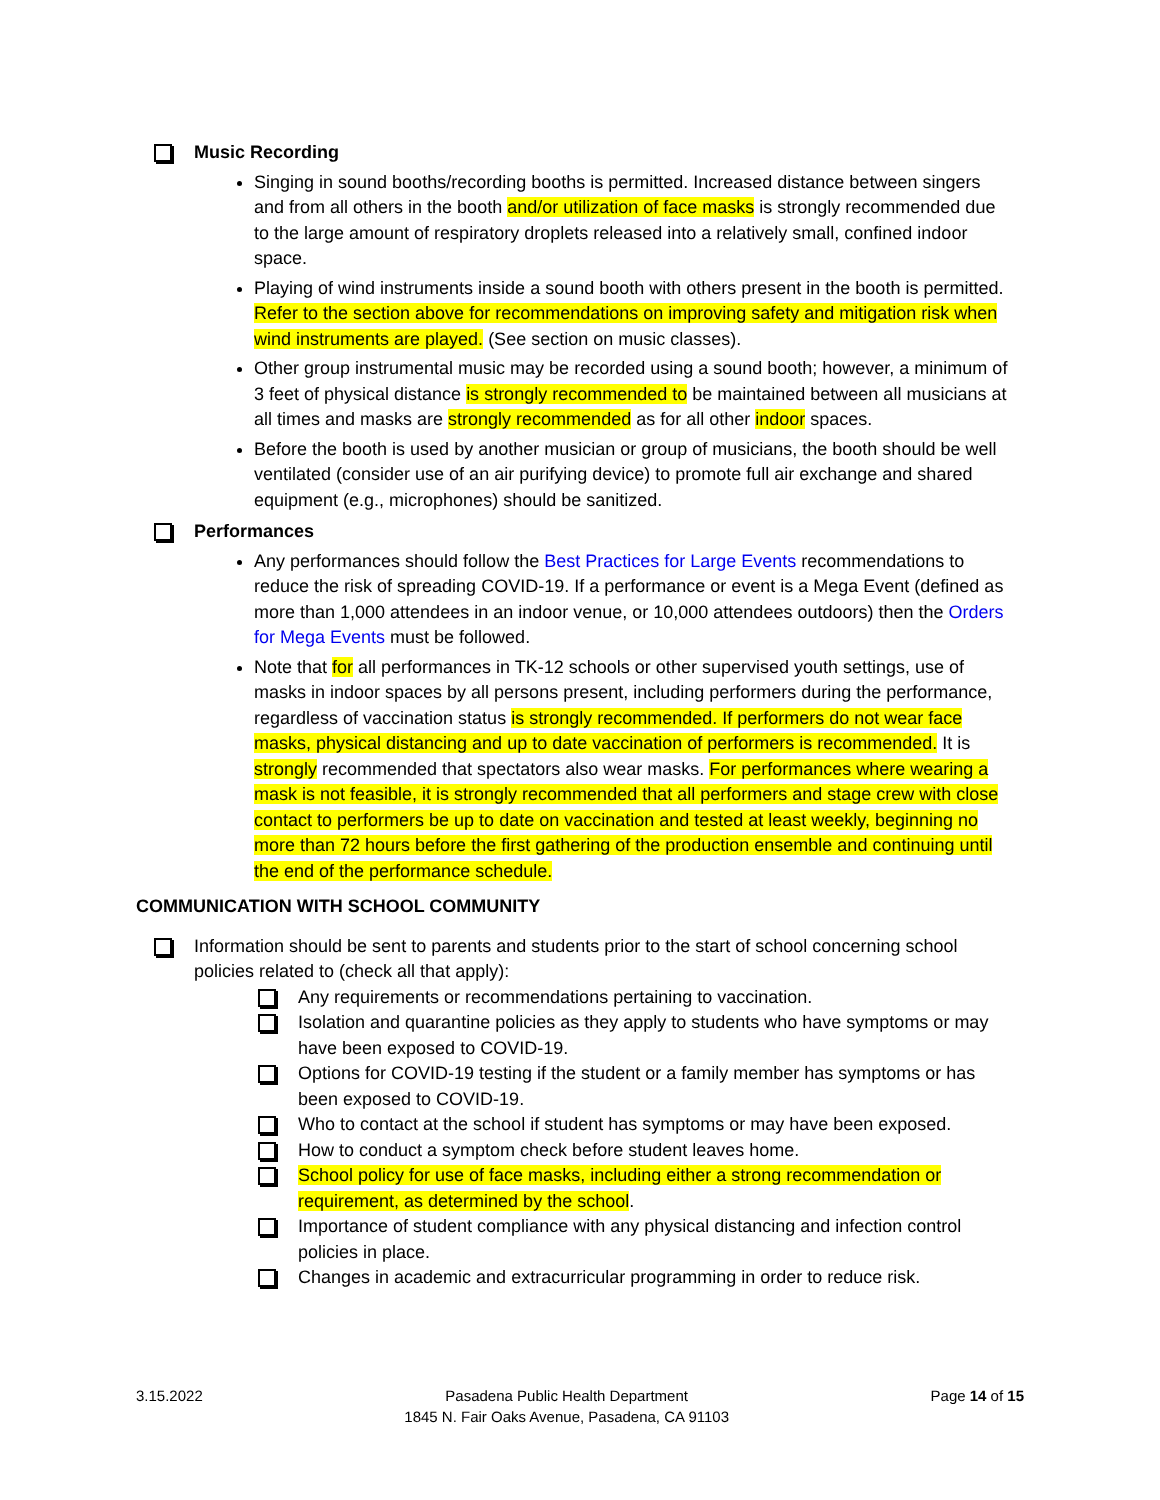Music Recording
Singing in sound booths/recording booths is permitted. Increased distance between singers and from all others in the booth and/or utilization of face masks is strongly recommended due to the large amount of respiratory droplets released into a relatively small, confined indoor space.
Playing of wind instruments inside a sound booth with others present in the booth is permitted. Refer to the section above for recommendations on improving safety and mitigation risk when wind instruments are played. (See section on music classes).
Other group instrumental music may be recorded using a sound booth; however, a minimum of 3 feet of physical distance is strongly recommended to be maintained between all musicians at all times and masks are strongly recommended as for all other indoor spaces.
Before the booth is used by another musician or group of musicians, the booth should be well ventilated (consider use of an air purifying device) to promote full air exchange and shared equipment (e.g., microphones) should be sanitized.
Performances
Any performances should follow the Best Practices for Large Events recommendations to reduce the risk of spreading COVID-19. If a performance or event is a Mega Event (defined as more than 1,000 attendees in an indoor venue, or 10,000 attendees outdoors) then the Orders for Mega Events must be followed.
Note that for all performances in TK-12 schools or other supervised youth settings, use of masks in indoor spaces by all persons present, including performers during the performance, regardless of vaccination status is strongly recommended. If performers do not wear face masks, physical distancing and up to date vaccination of performers is recommended. It is strongly recommended that spectators also wear masks. For performances where wearing a mask is not feasible, it is strongly recommended that all performers and stage crew with close contact to performers be up to date on vaccination and tested at least weekly, beginning no more than 72 hours before the first gathering of the production ensemble and continuing until the end of the performance schedule.
COMMUNICATION WITH SCHOOL COMMUNITY
Information should be sent to parents and students prior to the start of school concerning school policies related to (check all that apply):
Any requirements or recommendations pertaining to vaccination.
Isolation and quarantine policies as they apply to students who have symptoms or may have been exposed to COVID-19.
Options for COVID-19 testing if the student or a family member has symptoms or has been exposed to COVID-19.
Who to contact at the school if student has symptoms or may have been exposed.
How to conduct a symptom check before student leaves home.
School policy for use of face masks, including either a strong recommendation or requirement, as determined by the school.
Importance of student compliance with any physical distancing and infection control policies in place.
Changes in academic and extracurricular programming in order to reduce risk.
3.15.2022 Pasadena Public Health Department
1845 N. Fair Oaks Avenue, Pasadena, CA 91103 Page 14 of 15